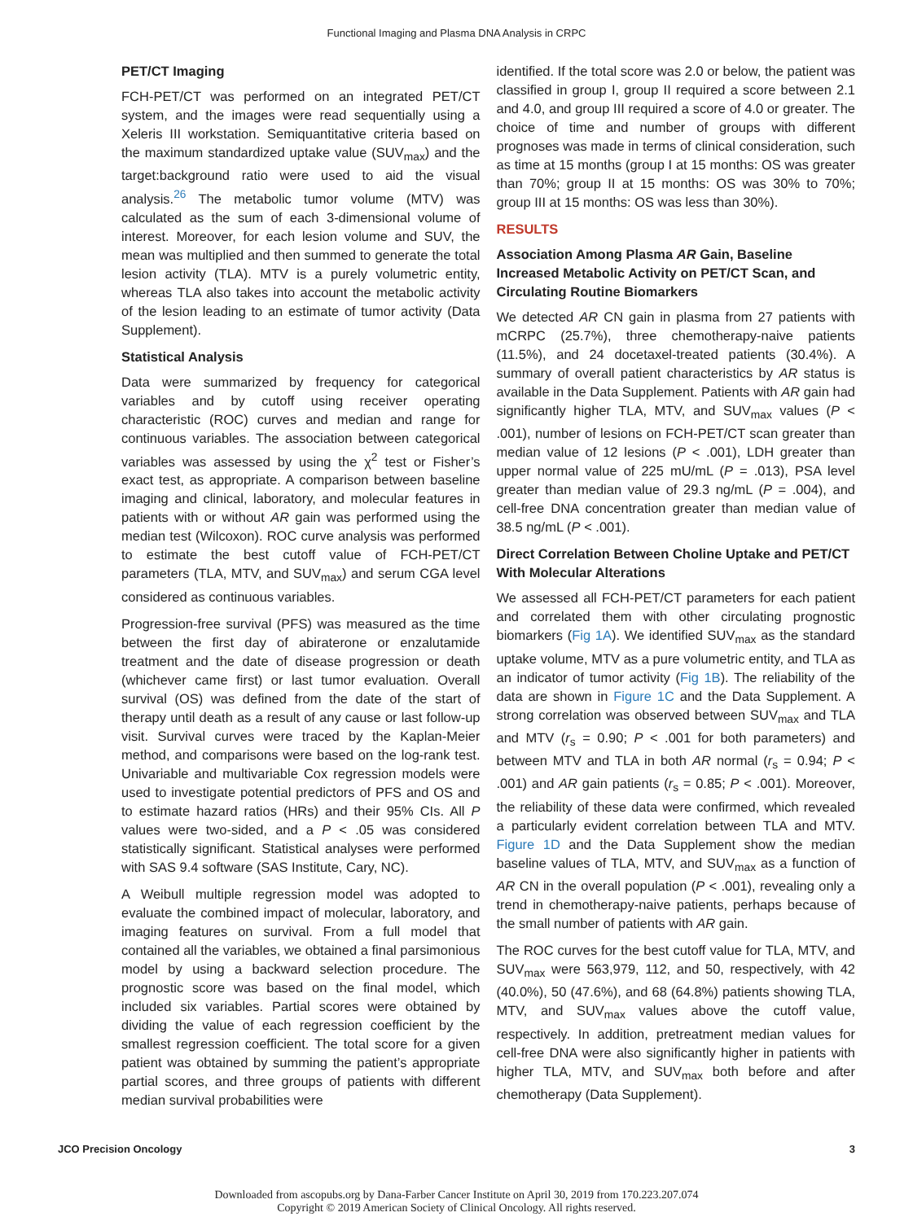Functional Imaging and Plasma DNA Analysis in CRPC
PET/CT Imaging
FCH-PET/CT was performed on an integrated PET/CT system, and the images were read sequentially using a Xeleris III workstation. Semiquantitative criteria based on the maximum standardized uptake value (SUV<sub>max</sub>) and the target:background ratio were used to aid the visual analysis.<sup>26</sup> The metabolic tumor volume (MTV) was calculated as the sum of each 3-dimensional volume of interest. Moreover, for each lesion volume and SUV, the mean was multiplied and then summed to generate the total lesion activity (TLA). MTV is a purely volumetric entity, whereas TLA also takes into account the metabolic activity of the lesion leading to an estimate of tumor activity (Data Supplement).
Statistical Analysis
Data were summarized by frequency for categorical variables and by cutoff using receiver operating characteristic (ROC) curves and median and range for continuous variables. The association between categorical variables was assessed by using the χ<sup>2</sup> test or Fisher’s exact test, as appropriate. A comparison between baseline imaging and clinical, laboratory, and molecular features in patients with or without AR gain was performed using the median test (Wilcoxon). ROC curve analysis was performed to estimate the best cutoff value of FCH-PET/CT parameters (TLA, MTV, and SUV<sub>max</sub>) and serum CGA level considered as continuous variables.
Progression-free survival (PFS) was measured as the time between the first day of abiraterone or enzalutamide treatment and the date of disease progression or death (whichever came first) or last tumor evaluation. Overall survival (OS) was defined from the date of the start of therapy until death as a result of any cause or last follow-up visit. Survival curves were traced by the Kaplan-Meier method, and comparisons were based on the log-rank test. Univariable and multivariable Cox regression models were used to investigate potential predictors of PFS and OS and to estimate hazard ratios (HRs) and their 95% CIs. All P values were two-sided, and a P < .05 was considered statistically significant. Statistical analyses were performed with SAS 9.4 software (SAS Institute, Cary, NC).
A Weibull multiple regression model was adopted to evaluate the combined impact of molecular, laboratory, and imaging features on survival. From a full model that contained all the variables, we obtained a final parsimonious model by using a backward selection procedure. The prognostic score was based on the final model, which included six variables. Partial scores were obtained by dividing the value of each regression coefficient by the smallest regression coefficient. The total score for a given patient was obtained by summing the patient’s appropriate partial scores, and three groups of patients with different median survival probabilities were
identified. If the total score was 2.0 or below, the patient was classified in group I, group II required a score between 2.1 and 4.0, and group III required a score of 4.0 or greater. The choice of time and number of groups with different prognoses was made in terms of clinical consideration, such as time at 15 months (group I at 15 months: OS was greater than 70%; group II at 15 months: OS was 30% to 70%; group III at 15 months: OS was less than 30%).
RESULTS
Association Among Plasma AR Gain, Baseline Increased Metabolic Activity on PET/CT Scan, and Circulating Routine Biomarkers
We detected AR CN gain in plasma from 27 patients with mCRPC (25.7%), three chemotherapy-naive patients (11.5%), and 24 docetaxel-treated patients (30.4%). A summary of overall patient characteristics by AR status is available in the Data Supplement. Patients with AR gain had significantly higher TLA, MTV, and SUV<sub>max</sub> values (P < .001), number of lesions on FCH-PET/CT scan greater than median value of 12 lesions (P < .001), LDH greater than upper normal value of 225 mU/mL (P = .013), PSA level greater than median value of 29.3 ng/mL (P = .004), and cell-free DNA concentration greater than median value of 38.5 ng/mL (P < .001).
Direct Correlation Between Choline Uptake and PET/CT With Molecular Alterations
We assessed all FCH-PET/CT parameters for each patient and correlated them with other circulating prognostic biomarkers (Fig 1A). We identified SUV<sub>max</sub> as the standard uptake volume, MTV as a pure volumetric entity, and TLA as an indicator of tumor activity (Fig 1B). The reliability of the data are shown in Figure 1C and the Data Supplement. A strong correlation was observed between SUV<sub>max</sub> and TLA and MTV (r<sub>s</sub> = 0.90; P < .001 for both parameters) and between MTV and TLA in both AR normal (r<sub>s</sub> = 0.94; P < .001) and AR gain patients (r<sub>s</sub> = 0.85; P < .001). Moreover, the reliability of these data were confirmed, which revealed a particularly evident correlation between TLA and MTV. Figure 1D and the Data Supplement show the median baseline values of TLA, MTV, and SUV<sub>max</sub> as a function of AR CN in the overall population (P < .001), revealing only a trend in chemotherapy-naive patients, perhaps because of the small number of patients with AR gain.
The ROC curves for the best cutoff value for TLA, MTV, and SUV<sub>max</sub> were 563,979, 112, and 50, respectively, with 42 (40.0%), 50 (47.6%), and 68 (64.8%) patients showing TLA, MTV, and SUV<sub>max</sub> values above the cutoff value, respectively. In addition, pretreatment median values for cell-free DNA were also significantly higher in patients with higher TLA, MTV, and SUV<sub>max</sub> both before and after chemotherapy (Data Supplement).
JCO Precision Oncology 3
Downloaded from ascopubs.org by Dana-Farber Cancer Institute on April 30, 2019 from 170.223.207.074
Copyright © 2019 American Society of Clinical Oncology. All rights reserved.